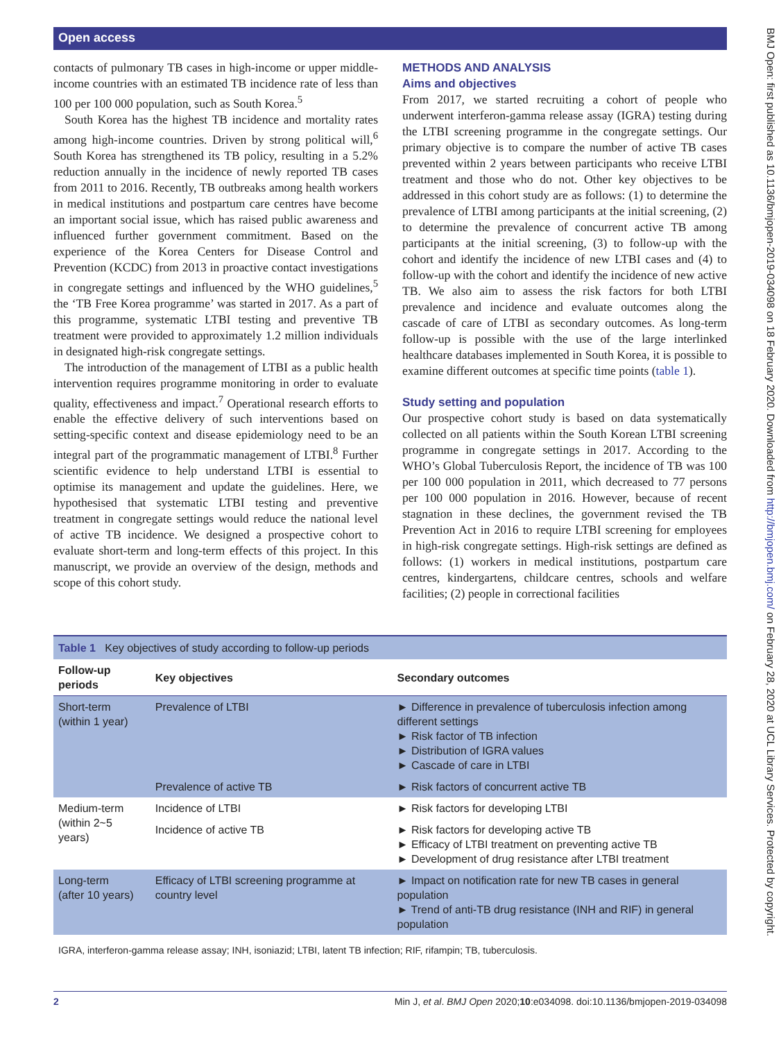Open access
BMJ Open: first published as 10.1136/bmjopen-2019-034098 on 18 February 2020. Downloaded from http://bmjopen.bmj.com/ on February 28, 2020 at UCL Library Services. Protected by copyright.
contacts of pulmonary TB cases in high-income or upper middle-income countries with an estimated TB incidence rate of less than 100 per 100 000 population, such as South Korea.<sup>5</sup>
South Korea has the highest TB incidence and mortality rates among high-income countries. Driven by strong political will,<sup>6</sup> South Korea has strengthened its TB policy, resulting in a 5.2% reduction annually in the incidence of newly reported TB cases from 2011 to 2016. Recently, TB outbreaks among health workers in medical institutions and postpartum care centres have become an important social issue, which has raised public awareness and influenced further government commitment. Based on the experience of the Korea Centers for Disease Control and Prevention (KCDC) from 2013 in proactive contact investigations in congregate settings and influenced by the WHO guidelines,<sup>5</sup> the ‘TB Free Korea programme’ was started in 2017. As a part of this programme, systematic LTBI testing and preventive TB treatment were provided to approximately 1.2 million individuals in designated high-risk congregate settings.
The introduction of the management of LTBI as a public health intervention requires programme monitoring in order to evaluate quality, effectiveness and impact.<sup>7</sup> Operational research efforts to enable the effective delivery of such interventions based on setting-specific context and disease epidemiology need to be an integral part of the programmatic management of LTBI.<sup>8</sup> Further scientific evidence to help understand LTBI is essential to optimise its management and update the guidelines. Here, we hypothesised that systematic LTBI testing and preventive treatment in congregate settings would reduce the national level of active TB incidence. We designed a prospective cohort to evaluate short-term and long-term effects of this project. In this manuscript, we provide an overview of the design, methods and scope of this cohort study.
METHODS AND ANALYSIS
Aims and objectives
From 2017, we started recruiting a cohort of people who underwent interferon-gamma release assay (IGRA) testing during the LTBI screening programme in the congregate settings. Our primary objective is to compare the number of active TB cases prevented within 2 years between participants who receive LTBI treatment and those who do not. Other key objectives to be addressed in this cohort study are as follows: (1) to determine the prevalence of LTBI among participants at the initial screening, (2) to determine the prevalence of concurrent active TB among participants at the initial screening, (3) to follow-up with the cohort and identify the incidence of new LTBI cases and (4) to follow-up with the cohort and identify the incidence of new active TB. We also aim to assess the risk factors for both LTBI prevalence and incidence and evaluate outcomes along the cascade of care of LTBI as secondary outcomes. As long-term follow-up is possible with the use of the large interlinked healthcare databases implemented in South Korea, it is possible to examine different outcomes at specific time points (table 1).
Study setting and population
Our prospective cohort study is based on data systematically collected on all patients within the South Korean LTBI screening programme in congregate settings in 2017. According to the WHO’s Global Tuberculosis Report, the incidence of TB was 100 per 100 000 population in 2011, which decreased to 77 persons per 100 000 population in 2016. However, because of recent stagnation in these declines, the government revised the TB Prevention Act in 2016 to require LTBI screening for employees in high-risk congregate settings. High-risk settings are defined as follows: (1) workers in medical institutions, postpartum care centres, kindergartens, childcare centres, schools and welfare facilities; (2) people in correctional facilities
Table 1 Key objectives of study according to follow-up periods
| Follow-up periods | Key objectives | Secondary outcomes |
| --- | --- | --- |
| Short-term (within 1 year) | Prevalence of LTBI | ► Difference in prevalence of tuberculosis infection among different settings ► Risk factor of TB infection ► Distribution of IGRA values ► Cascade of care in LTBI |
| | Prevalence of active TB | ► Risk factors of concurrent active TB |
| Medium-term (within 2~5 years) | Incidence of LTBI | ► Risk factors for developing LTBI |
| | Incidence of active TB | ► Risk factors for developing active TB ► Efficacy of LTBI treatment on preventing active TB ► Development of drug resistance after LTBI treatment |
| Long-term (after 10 years) | Efficacy of LTBI screening programme at country level | ► Impact on notification rate for new TB cases in general population ► Trend of anti-TB drug resistance (INH and RIF) in general population |
IGRA, interferon-gamma release assay; INH, isoniazid; LTBI, latent TB infection; RIF, rifampin; TB, tuberculosis.
2 Min J, et al. BMJ Open 2020;10:e034098. doi:10.1136/bmjopen-2019-034098